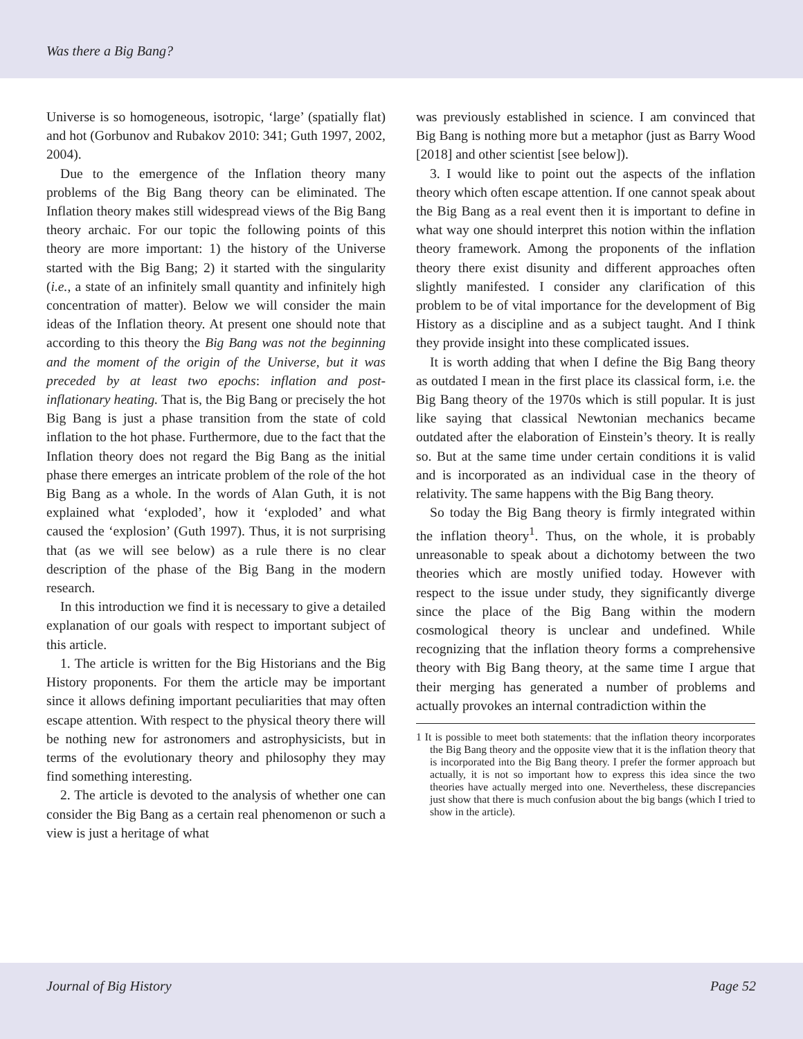Was there a Big Bang?
Universe is so homogeneous, isotropic, ‘large’ (spatially flat) and hot (Gorbunov and Rubakov 2010: 341; Guth 1997, 2002, 2004).
Due to the emergence of the Inflation theory many problems of the Big Bang theory can be eliminated. The Inflation theory makes still widespread views of the Big Bang theory archaic. For our topic the following points of this theory are more important: 1) the history of the Universe started with the Big Bang; 2) it started with the singularity (i.e., a state of an infinitely small quantity and infinitely high concentration of matter). Below we will consider the main ideas of the Inflation theory. At present one should note that according to this theory the Big Bang was not the beginning and the moment of the origin of the Universe, but it was preceded by at least two epochs: inflation and post-inflationary heating. That is, the Big Bang or precisely the hot Big Bang is just a phase transition from the state of cold inflation to the hot phase. Furthermore, due to the fact that the Inflation theory does not regard the Big Bang as the initial phase there emerges an intricate problem of the role of the hot Big Bang as a whole. In the words of Alan Guth, it is not explained what ‘exploded’, how it ‘exploded’ and what caused the ‘explosion’ (Guth 1997). Thus, it is not surprising that (as we will see below) as a rule there is no clear description of the phase of the Big Bang in the modern research.
In this introduction we find it is necessary to give a detailed explanation of our goals with respect to important subject of this article.
1. The article is written for the Big Historians and the Big History proponents. For them the article may be important since it allows defining important peculiarities that may often escape attention. With respect to the physical theory there will be nothing new for astronomers and astrophysicists, but in terms of the evolutionary theory and philosophy they may find something interesting.
2. The article is devoted to the analysis of whether one can consider the Big Bang as a certain real phenomenon or such a view is just a heritage of what
was previously established in science. I am convinced that Big Bang is nothing more but a metaphor (just as Barry Wood [2018] and other scientist [see below]).
3. I would like to point out the aspects of the inflation theory which often escape attention. If one cannot speak about the Big Bang as a real event then it is important to define in what way one should interpret this notion within the inflation theory framework. Among the proponents of the inflation theory there exist disunity and different approaches often slightly manifested. I consider any clarification of this problem to be of vital importance for the development of Big History as a discipline and as a subject taught. And I think they provide insight into these complicated issues.
It is worth adding that when I define the Big Bang theory as outdated I mean in the first place its classical form, i.e. the Big Bang theory of the 1970s which is still popular. It is just like saying that classical Newtonian mechanics became outdated after the elaboration of Einstein’s theory. It is really so. But at the same time under certain conditions it is valid and is incorporated as an individual case in the theory of relativity. The same happens with the Big Bang theory.
So today the Big Bang theory is firmly integrated within the inflation theory<sup>1</sup>. Thus, on the whole, it is probably unreasonable to speak about a dichotomy between the two theories which are mostly unified today. However with respect to the issue under study, they significantly diverge since the place of the Big Bang within the modern cosmological theory is unclear and undefined. While recognizing that the inflation theory forms a comprehensive theory with Big Bang theory, at the same time I argue that their merging has generated a number of problems and actually provokes an internal contradiction within the
1 It is possible to meet both statements: that the inflation theory incorporates the Big Bang theory and the opposite view that it is the inflation theory that is incorporated into the Big Bang theory. I prefer the former approach but actually, it is not so important how to express this idea since the two theories have actually merged into one. Nevertheless, these discrepancies just show that there is much confusion about the big bangs (which I tried to show in the article).
Journal of Big History Page 52